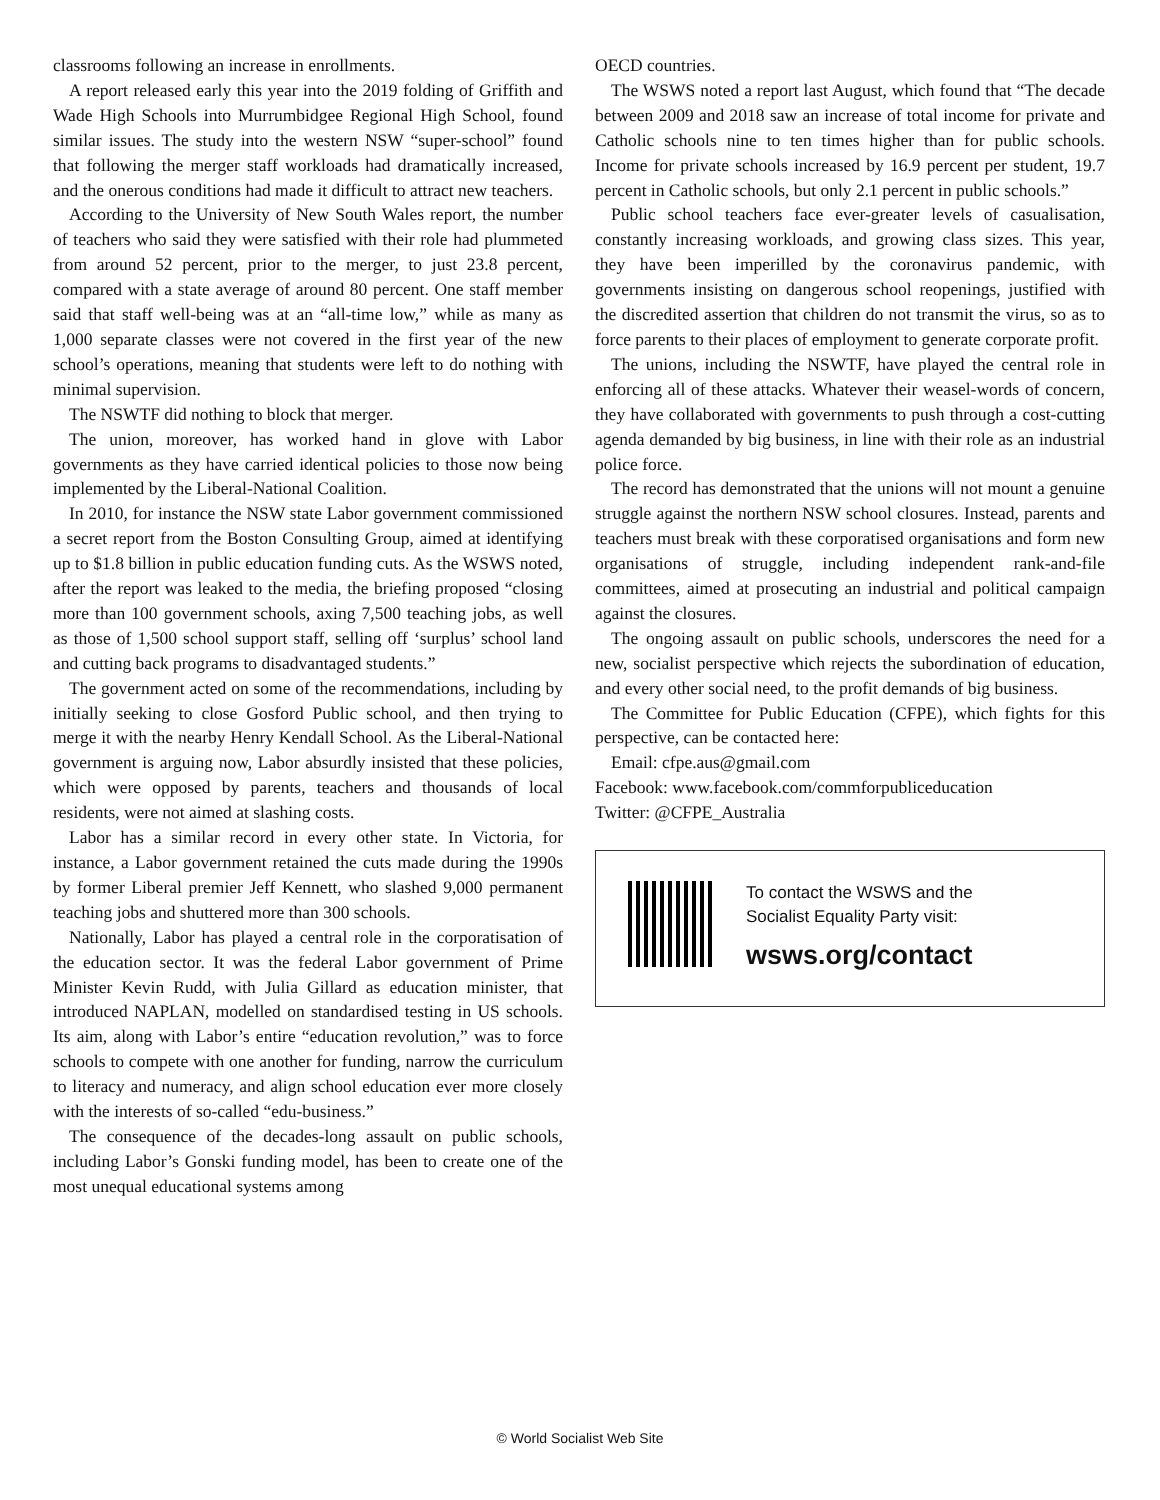classrooms following an increase in enrollments.
A report released early this year into the 2019 folding of Griffith and Wade High Schools into Murrumbidgee Regional High School, found similar issues. The study into the western NSW “super-school” found that following the merger staff workloads had dramatically increased, and the onerous conditions had made it difficult to attract new teachers.
According to the University of New South Wales report, the number of teachers who said they were satisfied with their role had plummeted from around 52 percent, prior to the merger, to just 23.8 percent, compared with a state average of around 80 percent. One staff member said that staff well-being was at an “all-time low,” while as many as 1,000 separate classes were not covered in the first year of the new school’s operations, meaning that students were left to do nothing with minimal supervision.
The NSWTF did nothing to block that merger.
The union, moreover, has worked hand in glove with Labor governments as they have carried identical policies to those now being implemented by the Liberal-National Coalition.
In 2010, for instance the NSW state Labor government commissioned a secret report from the Boston Consulting Group, aimed at identifying up to $1.8 billion in public education funding cuts. As the WSWS noted, after the report was leaked to the media, the briefing proposed “closing more than 100 government schools, axing 7,500 teaching jobs, as well as those of 1,500 school support staff, selling off ‘surplus’ school land and cutting back programs to disadvantaged students.”
The government acted on some of the recommendations, including by initially seeking to close Gosford Public school, and then trying to merge it with the nearby Henry Kendall School. As the Liberal-National government is arguing now, Labor absurdly insisted that these policies, which were opposed by parents, teachers and thousands of local residents, were not aimed at slashing costs.
Labor has a similar record in every other state. In Victoria, for instance, a Labor government retained the cuts made during the 1990s by former Liberal premier Jeff Kennett, who slashed 9,000 permanent teaching jobs and shuttered more than 300 schools.
Nationally, Labor has played a central role in the corporatisation of the education sector. It was the federal Labor government of Prime Minister Kevin Rudd, with Julia Gillard as education minister, that introduced NAPLAN, modelled on standardised testing in US schools. Its aim, along with Labor’s entire “education revolution,” was to force schools to compete with one another for funding, narrow the curriculum to literacy and numeracy, and align school education ever more closely with the interests of so-called “edu-business.”
The consequence of the decades-long assault on public schools, including Labor’s Gonski funding model, has been to create one of the most unequal educational systems among
OECD countries.
The WSWS noted a report last August, which found that “The decade between 2009 and 2018 saw an increase of total income for private and Catholic schools nine to ten times higher than for public schools. Income for private schools increased by 16.9 percent per student, 19.7 percent in Catholic schools, but only 2.1 percent in public schools.”
Public school teachers face ever-greater levels of casualisation, constantly increasing workloads, and growing class sizes. This year, they have been imperilled by the coronavirus pandemic, with governments insisting on dangerous school reopenings, justified with the discredited assertion that children do not transmit the virus, so as to force parents to their places of employment to generate corporate profit.
The unions, including the NSWTF, have played the central role in enforcing all of these attacks. Whatever their weasel-words of concern, they have collaborated with governments to push through a cost-cutting agenda demanded by big business, in line with their role as an industrial police force.
The record has demonstrated that the unions will not mount a genuine struggle against the northern NSW school closures. Instead, parents and teachers must break with these corporatised organisations and form new organisations of struggle, including independent rank-and-file committees, aimed at prosecuting an industrial and political campaign against the closures.
The ongoing assault on public schools, underscores the need for a new, socialist perspective which rejects the subordination of education, and every other social need, to the profit demands of big business.
The Committee for Public Education (CFPE), which fights for this perspective, can be contacted here:
Email: cfpe.aus@gmail.com
Facebook: www.facebook.com/commforpubliceducation
Twitter: @CFPE_Australia
To contact the WSWS and the
Socialist Equality Party visit:
wsws.org/contact
© World Socialist Web Site